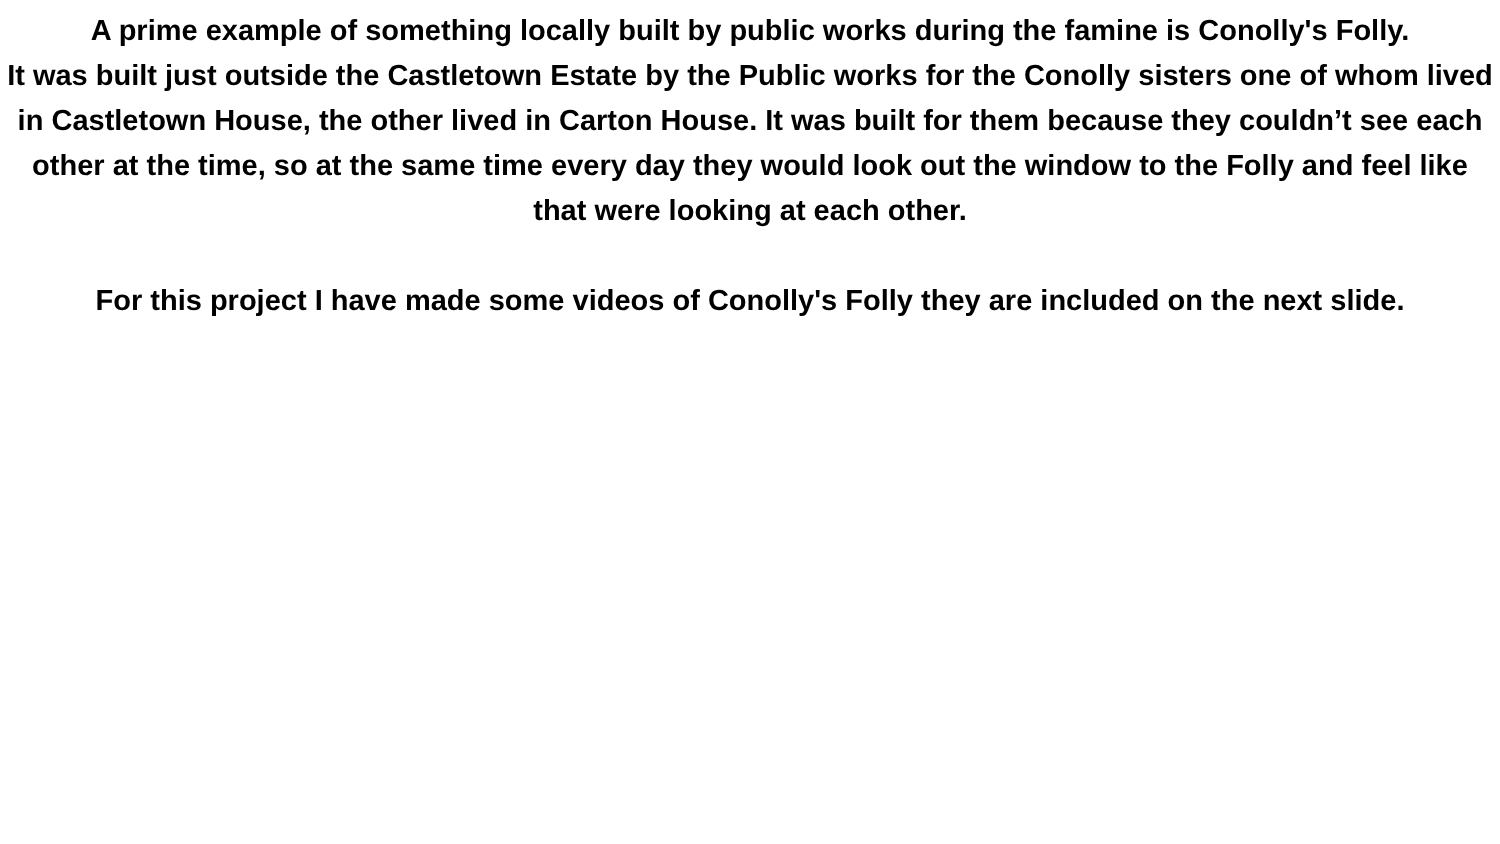A prime example of something locally built by public works during the famine is Conolly's Folly.
It was built just outside the Castletown Estate by the Public works for the Conolly sisters one of whom lived in Castletown House, the other lived in Carton House. It was built for them because they couldn’t see each other at the time, so at the same time every day they would look out the window to the Folly and feel like that were looking at each other.
For this project I have made some videos of Conolly's Folly they are included on the next slide.